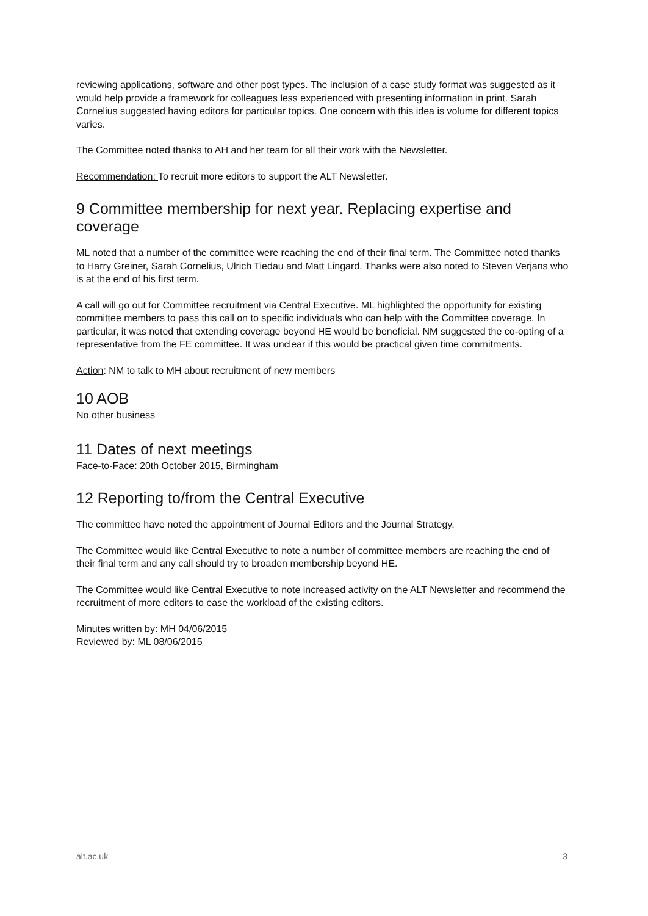reviewing applications, software and other post types. The inclusion of a case study format was suggested as it would help provide a framework for colleagues less experienced with presenting information in print. Sarah Cornelius suggested having editors for particular topics. One concern with this idea is volume for different topics varies.
The Committee noted thanks to AH and her team for all their work with the Newsletter.
Recommendation: To recruit more editors to support the ALT Newsletter.
9 Committee membership for next year. Replacing expertise and coverage
ML noted that a number of the committee were reaching the end of their final term. The Committee noted thanks to Harry Greiner, Sarah Cornelius, Ulrich Tiedau and Matt Lingard. Thanks were also noted to Steven Verjans who is at the end of his first term.
A call will go out for Committee recruitment via Central Executive. ML highlighted the opportunity for existing committee members to pass this call on to specific individuals who can help with the Committee coverage. In particular, it was noted that extending coverage beyond HE would be beneficial. NM suggested the co-opting of a representative from the FE committee. It was unclear if this would be practical given time commitments.
Action: NM to talk to MH about recruitment of new members
10 AOB
No other business
11 Dates of next meetings
Face-to-Face: 20th October 2015, Birmingham
12 Reporting to/from the Central Executive
The committee have noted the appointment of Journal Editors and the Journal Strategy.
The Committee would like Central Executive to note a number of committee members are reaching the end of their final term and any call should try to broaden membership beyond HE.
The Committee would like Central Executive to note increased activity on the ALT Newsletter and recommend the recruitment of more editors to ease the workload of the existing editors.
Minutes written by: MH 04/06/2015
Reviewed by: ML 08/06/2015
alt.ac.uk 3